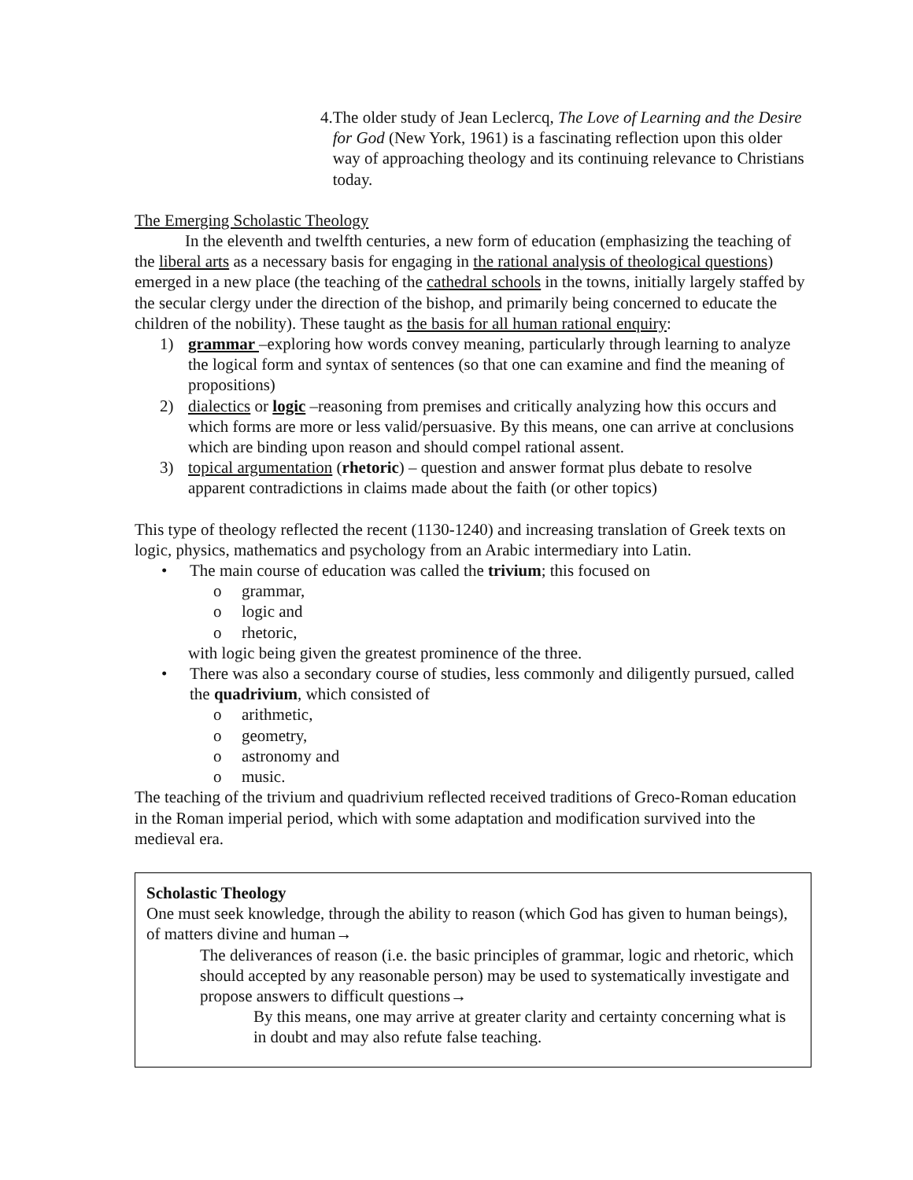4. The older study of Jean Leclercq, The Love of Learning and the Desire for God (New York, 1961) is a fascinating reflection upon this older way of approaching theology and its continuing relevance to Christians today.
The Emerging Scholastic Theology
In the eleventh and twelfth centuries, a new form of education (emphasizing the teaching of the liberal arts as a necessary basis for engaging in the rational analysis of theological questions) emerged in a new place (the teaching of the cathedral schools in the towns, initially largely staffed by the secular clergy under the direction of the bishop, and primarily being concerned to educate the children of the nobility). These taught as the basis for all human rational enquiry:
1) grammar –exploring how words convey meaning, particularly through learning to analyze the logical form and syntax of sentences (so that one can examine and find the meaning of propositions)
2) dialectics or logic –reasoning from premises and critically analyzing how this occurs and which forms are more or less valid/persuasive. By this means, one can arrive at conclusions which are binding upon reason and should compel rational assent.
3) topical argumentation (rhetoric) – question and answer format plus debate to resolve apparent contradictions in claims made about the faith (or other topics)
This type of theology reflected the recent (1130-1240) and increasing translation of Greek texts on logic, physics, mathematics and psychology from an Arabic intermediary into Latin.
• The main course of education was called the trivium; this focused on
o grammar,
o logic and
o rhetoric,
with logic being given the greatest prominence of the three.
• There was also a secondary course of studies, less commonly and diligently pursued, called the quadrivium, which consisted of
o arithmetic,
o geometry,
o astronomy and
o music.
The teaching of the trivium and quadrivium reflected received traditions of Greco-Roman education in the Roman imperial period, which with some adaptation and modification survived into the medieval era.
Scholastic Theology
One must seek knowledge, through the ability to reason (which God has given to human beings), of matters divine and human→
The deliverances of reason (i.e. the basic principles of grammar, logic and rhetoric, which should accepted by any reasonable person) may be used to systematically investigate and propose answers to difficult questions→
By this means, one may arrive at greater clarity and certainty concerning what is in doubt and may also refute false teaching.